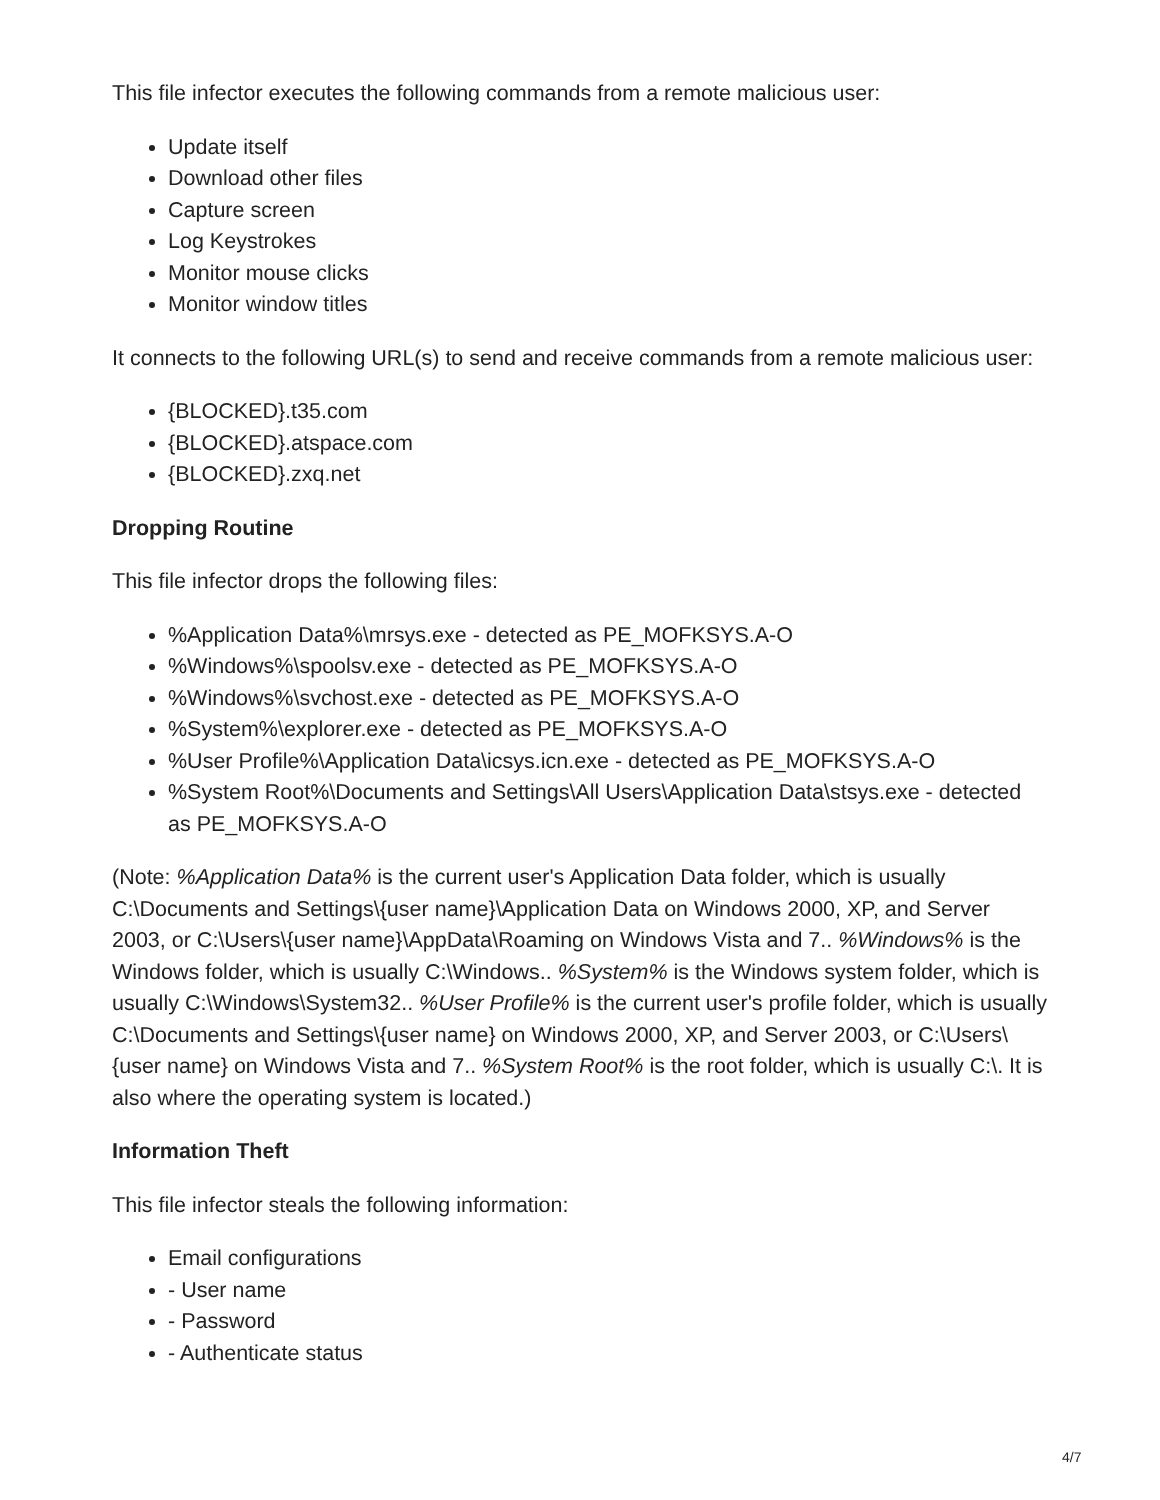This file infector executes the following commands from a remote malicious user:
Update itself
Download other files
Capture screen
Log Keystrokes
Monitor mouse clicks
Monitor window titles
It connects to the following URL(s) to send and receive commands from a remote malicious user:
{BLOCKED}.t35.com
{BLOCKED}.atspace.com
{BLOCKED}.zxq.net
Dropping Routine
This file infector drops the following files:
%Application Data%\mrsys.exe - detected as PE_MOFKSYS.A-O
%Windows%\spoolsv.exe - detected as PE_MOFKSYS.A-O
%Windows%\svchost.exe - detected as PE_MOFKSYS.A-O
%System%\explorer.exe - detected as PE_MOFKSYS.A-O
%User Profile%\Application Data\icsys.icn.exe - detected as PE_MOFKSYS.A-O
%System Root%\Documents and Settings\All Users\Application Data\stsys.exe - detected as PE_MOFKSYS.A-O
(Note: %Application Data% is the current user's Application Data folder, which is usually C:\Documents and Settings\{user name}\Application Data on Windows 2000, XP, and Server 2003, or C:\Users\{user name}\AppData\Roaming on Windows Vista and 7.. %Windows% is the Windows folder, which is usually C:\Windows.. %System% is the Windows system folder, which is usually C:\Windows\System32.. %User Profile% is the current user's profile folder, which is usually C:\Documents and Settings\{user name} on Windows 2000, XP, and Server 2003, or C:\Users\{user name} on Windows Vista and 7.. %System Root% is the root folder, which is usually C:\. It is also where the operating system is located.)
Information Theft
This file infector steals the following information:
Email configurations
- User name
- Password
- Authenticate status
4/7